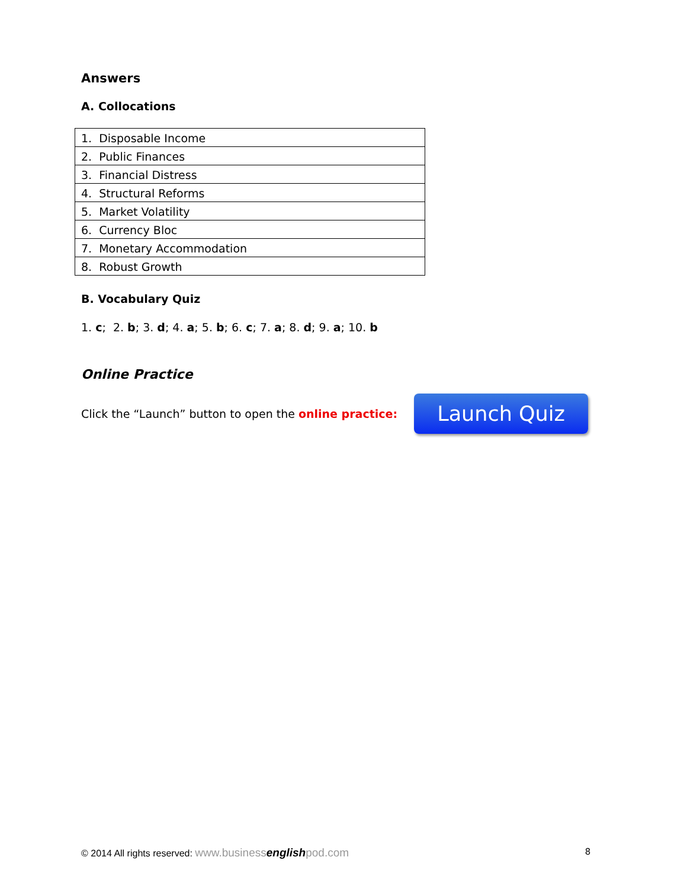Answers
A. Collocations
| 1. Disposable Income |
| 2. Public Finances |
| 3. Financial Distress |
| 4. Structural Reforms |
| 5. Market Volatility |
| 6. Currency Bloc |
| 7. Monetary Accommodation |
| 8. Robust Growth |
B. Vocabulary Quiz
1. c; 2. b; 3. d; 4. a; 5. b; 6. c; 7. a; 8. d; 9. a; 10. b
Online Practice
Click the “Launch” button to open the online practice:
Launch Quiz
© 2014 All rights reserved: www.businessenglishpod.com 8